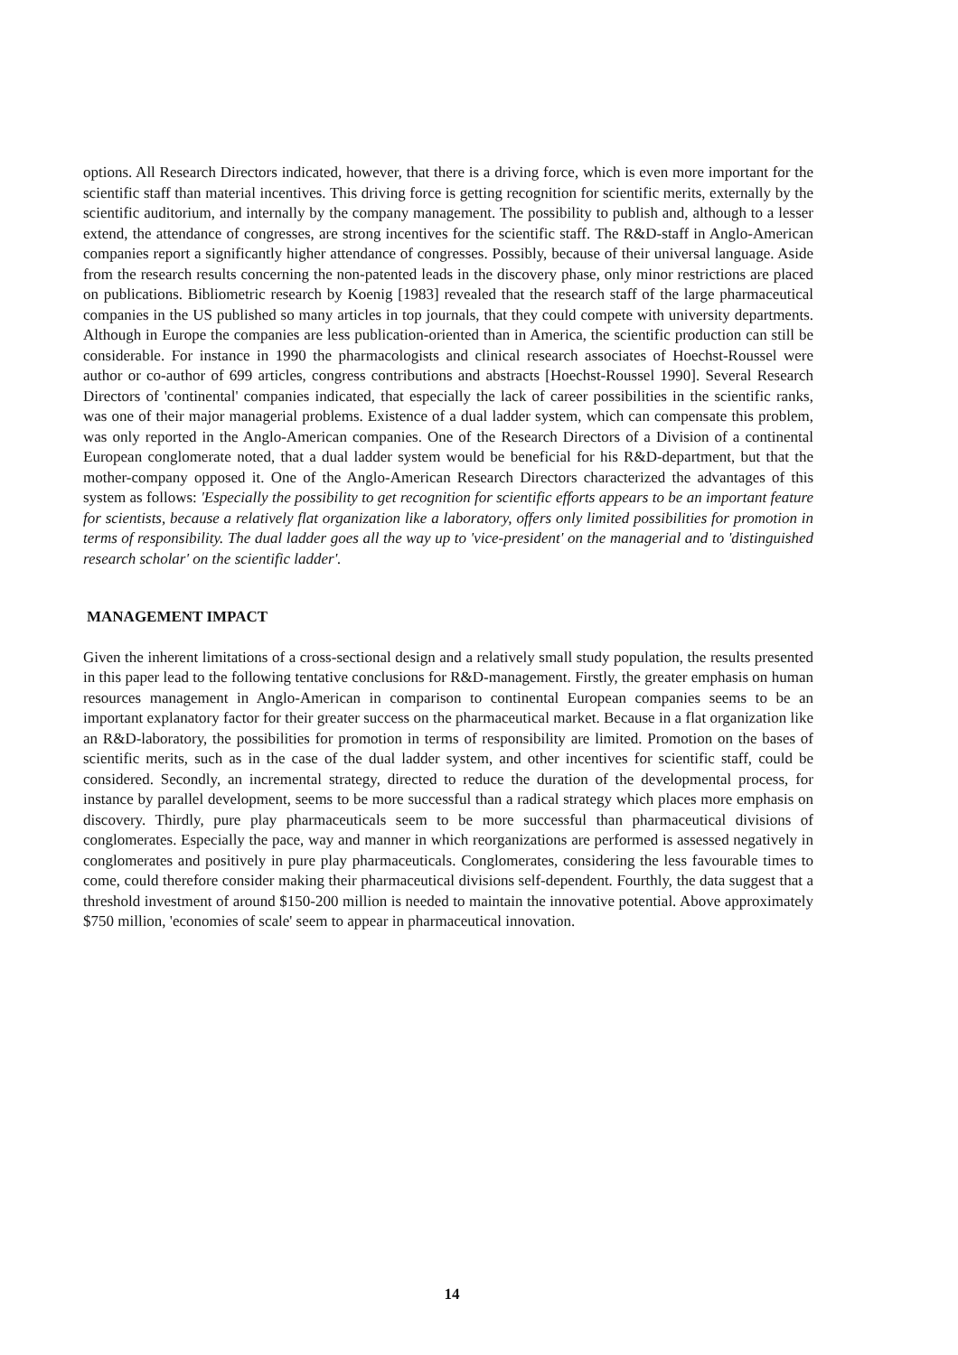options. All Research Directors indicated, however, that there is a driving force, which is even more important for the scientific staff than material incentives. This driving force is getting recognition for scientific merits, externally by the scientific auditorium, and internally by the company management. The possibility to publish and, although to a lesser extend, the attendance of congresses, are strong incentives for the scientific staff. The R&D-staff in Anglo-American companies report a significantly higher attendance of congresses. Possibly, because of their universal language. Aside from the research results concerning the non-patented leads in the discovery phase, only minor restrictions are placed on publications. Bibliometric research by Koenig [1983] revealed that the research staff of the large pharmaceutical companies in the US published so many articles in top journals, that they could compete with university departments. Although in Europe the companies are less publication-oriented than in America, the scientific production can still be considerable. For instance in 1990 the pharmacologists and clinical research associates of Hoechst-Roussel were author or co-author of 699 articles, congress contributions and abstracts [Hoechst-Roussel 1990]. Several Research Directors of 'continental' companies indicated, that especially the lack of career possibilities in the scientific ranks, was one of their major managerial problems. Existence of a dual ladder system, which can compensate this problem, was only reported in the Anglo-American companies. One of the Research Directors of a Division of a continental European conglomerate noted, that a dual ladder system would be beneficial for his R&D-department, but that the mother-company opposed it. One of the Anglo-American Research Directors characterized the advantages of this system as follows: 'Especially the possibility to get recognition for scientific efforts appears to be an important feature for scientists, because a relatively flat organization like a laboratory, offers only limited possibilities for promotion in terms of responsibility. The dual ladder goes all the way up to 'vice-president' on the managerial and to 'distinguished research scholar' on the scientific ladder'.
MANAGEMENT IMPACT
Given the inherent limitations of a cross-sectional design and a relatively small study population, the results presented in this paper lead to the following tentative conclusions for R&D-management. Firstly, the greater emphasis on human resources management in Anglo-American in comparison to continental European companies seems to be an important explanatory factor for their greater success on the pharmaceutical market. Because in a flat organization like an R&D-laboratory, the possibilities for promotion in terms of responsibility are limited. Promotion on the bases of scientific merits, such as in the case of the dual ladder system, and other incentives for scientific staff, could be considered. Secondly, an incremental strategy, directed to reduce the duration of the developmental process, for instance by parallel development, seems to be more successful than a radical strategy which places more emphasis on discovery. Thirdly, pure play pharmaceuticals seem to be more successful than pharmaceutical divisions of conglomerates. Especially the pace, way and manner in which reorganizations are performed is assessed negatively in conglomerates and positively in pure play pharmaceuticals. Conglomerates, considering the less favourable times to come, could therefore consider making their pharmaceutical divisions self-dependent. Fourthly, the data suggest that a threshold investment of around $150-200 million is needed to maintain the innovative potential. Above approximately $750 million, 'economies of scale' seem to appear in pharmaceutical innovation.
14